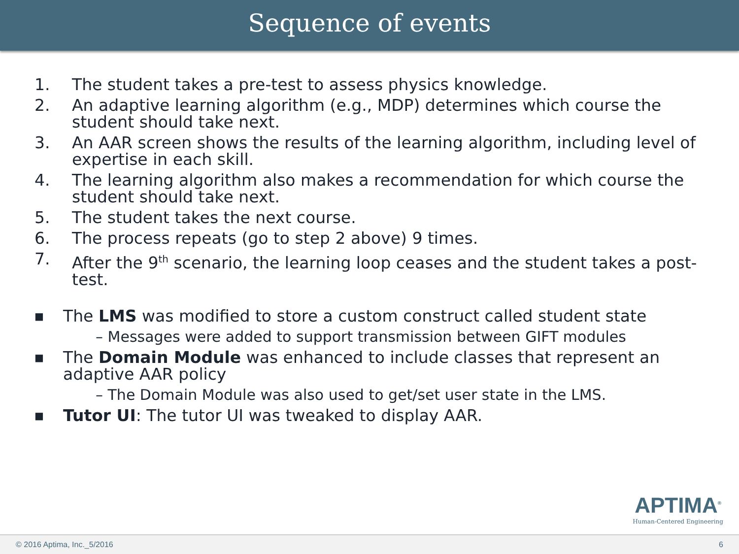Sequence of events
1. The student takes a pre-test to assess physics knowledge.
2. An adaptive learning algorithm (e.g., MDP) determines which course the student should take next.
3. An AAR screen shows the results of the learning algorithm, including level of expertise in each skill.
4. The learning algorithm also makes a recommendation for which course the student should take next.
5. The student takes the next course.
6. The process repeats (go to step 2 above) 9 times.
7. After the 9<sup>th</sup> scenario, the learning loop ceases and the student takes a post-test.
■ The LMS was modified to store a custom construct called student state
– Messages were added to support transmission between GIFT modules
■ The Domain Module was enhanced to include classes that represent an adaptive AAR policy
– The Domain Module was also used to get/set user state in the LMS.
■ Tutor UI: The tutor UI was tweaked to display AAR.
APTIMA<sup>®</sup>
Human-Centered Engineering
© 2016 Aptima, Inc._5/2016 6